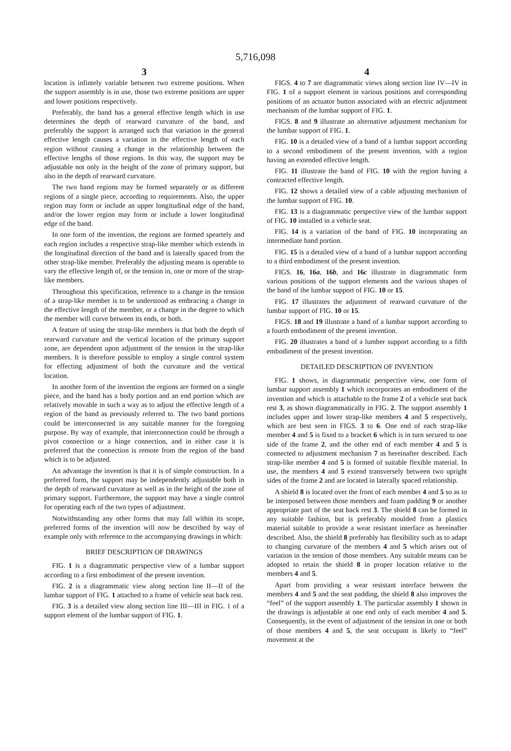5,716,098
3
location is infintely variable between two extreme positions. When the support assembly is in use, those two extreme positions are upper and lower positions respectively.
Preferably, the band has a general effective length which in use determines the depth of rearward curvature of the band, and preferably the support is arranged such that variation in the general effective length causes a variation in the effective length of each region without causing a change in the relationship between the effective lengths of those regions. In this way, the support may be adjustable not only in the height of the zone of primary support, but also in the depth of rearward curvature.
The two band regions may be formed separately or as different regions of a single piece, according to requirements. Also, the upper region may form or include an upper longitudinal edge of the band, and/or the lower region may form or include a lower longitudinal edge of the band.
In one form of the invention, the regions are formed speartely and each region includes a respective strap-like member which extends in the longitudinal direction of the band and is laterally spaced from the other strap-like member. Preferably the adjusting means is operable to vary the effective length of, or the tension in, one or more of the strap-like members.
Throughout this specification, reference to a change in the tension of a strap-like member is to be understood as embracing a change in the effective length of the member, or a change in the degree to which the member will curve between its ends, or both.
A feature of using the strap-like members is that both the depth of rearward curvature and the vertical location of the primary support zone, are dependent upon adjustment of the tension in the strap-like members. It is therefore possible to employ a single control system for effecting adjustment of both the curvature and the vertical location.
In another form of the invention the regions are formed on a single piece, and the band has a body portion and an end portion which are relatively movable in such a way as to adjust the effective length of a region of the band as previously referred to. The two band portions could be interconnected in any suitable manner for the foregoing purpose. By way of example, that interconnection could be through a pivot connection or a hinge connection, and in either case it is preferred that the connection is remote from the region of the band which is to be adjusted.
An advantage the invention is that it is of simple construction. In a preferred form, the support may be independently adjustable both in the depth of rearward curvature as well as in the height of the zone of primary support. Furthermore, the support may have a single control for operating each of the two types of adjustment.
Notwithstanding any other forms that may fall within its scope, preferred forms of the invention will now be described by way of example only with reference to the accompanying drawings in which:
BRIEF DESCRIPTION OF DRAWINGS
FIG. 1 is a diagrammatic perspective view of a lumbar support according to a first embodiment of the present invention.
FIG. 2 is a diagrammatic view along section line II—II of the lumbar support of FIG. 1 attached to a frame of vehicle seat back rest.
FIG. 3 is a detailed view along section line III—III in FIG. 1 of a support element of the lumbar support of FIG. 1.
4
FIGS. 4 to 7 are diagrammatic views along section line IV—IV in FIG. 1 of a support element in various positions and corresponding positions of an actuator button associated with an electric adjustment mechanism of the lumbar support of FIG. 1.
FIGS. 8 and 9 illustrate an alternative adjustment mechanism for the lumbar support of FIG. 1.
FIG. 10 is a detailed view of a band of a lumbar support according to a second embodiment of the present invention, with a region having an extended effective length.
FIG. 11 illustrate the band of FIG. 10 with the region having a contracted effective length.
FIG. 12 shows a detailed view of a cable adjusting mechanism of the lumbar support of FIG. 10.
FIG. 13 is a diagrammatic perspective view of the lumbar support of FIG. 10 installed in a vehicle seat.
FIG. 14 is a variation of the band of FIG. 10 incorporating an intermediate band portion.
FIG. 15 is a detailed view of a band of a lumbar support according to a third embodiment of the present invention.
FIGS. 16, 16a, 16b, and 16c illustrate in diagrammatic form various positions of the support elements and the various shapes of the band of the lumbar support of FIG. 10 or 15.
FIG. 17 illustrates the adjustment of rearward curvature of the lumbar support of FIG. 10 or 15.
FIGS. 18 and 19 illustrate a band of a lumbar support according to a fourth embodiment of the present invention.
FIG. 20 illustrates a band of a lumber support according to a fifth embodiment of the present invention.
DETAILED DESCRIPTION OF INVENTION
FIG. 1 shows, in diagrammatic perspective view, one form of lumbar support assembly 1 which incorporates an embodiment of the invention and which is attachable to the frame 2 of a vehicle seat back rest 3, as shown diagrammatically in FIG. 2. The support assembly 1 includes upper and lower strap-like members 4 and 5 respectively, which are best seen in FIGS. 3 to 6. One end of each strap-like member 4 and 5 is fixed to a bracket 6 which is in turn secured to one side of the frame 2, and the other end of each member 4 and 5 is connected to adjustment mechanism 7 as hereinafter described. Each strap-like member 4 and 5 is formed of suitable flexible material. In use, the members 4 and 5 extend transversely between two upright sides of the frame 2 and are located in laterally spaced relationship.
A shield 8 is located over the front of each member 4 and 5 so as to be interposed between those members and foam padding 9 or another appropriate part of the seat back rest 3. The shield 8 can be formed in any suitable fashion, but is preferably moulded from a plastics material suitable to provide a wear resistant interface as hereinafter described. Also, the shield 8 preferably has flexibility such as to adapt to changing curvature of the members 4 and 5 which arises out of variation in the tension of those members. Any suitable means can be adopted to retain the shield 8 in proper location relative to the members 4 and 5.
Apart from providing a wear resistant interface between the members 4 and 5 and the seat padding, the shield 8 also improves the “feel” of the support assembly 1. The particular assembly 1 shown in the drawings is adjustable at one end only of each member 4 and 5. Consequently, in the event of adjustment of the tension in one or both of those members 4 and 5, the seat occupant is likely to “feel” movement at the